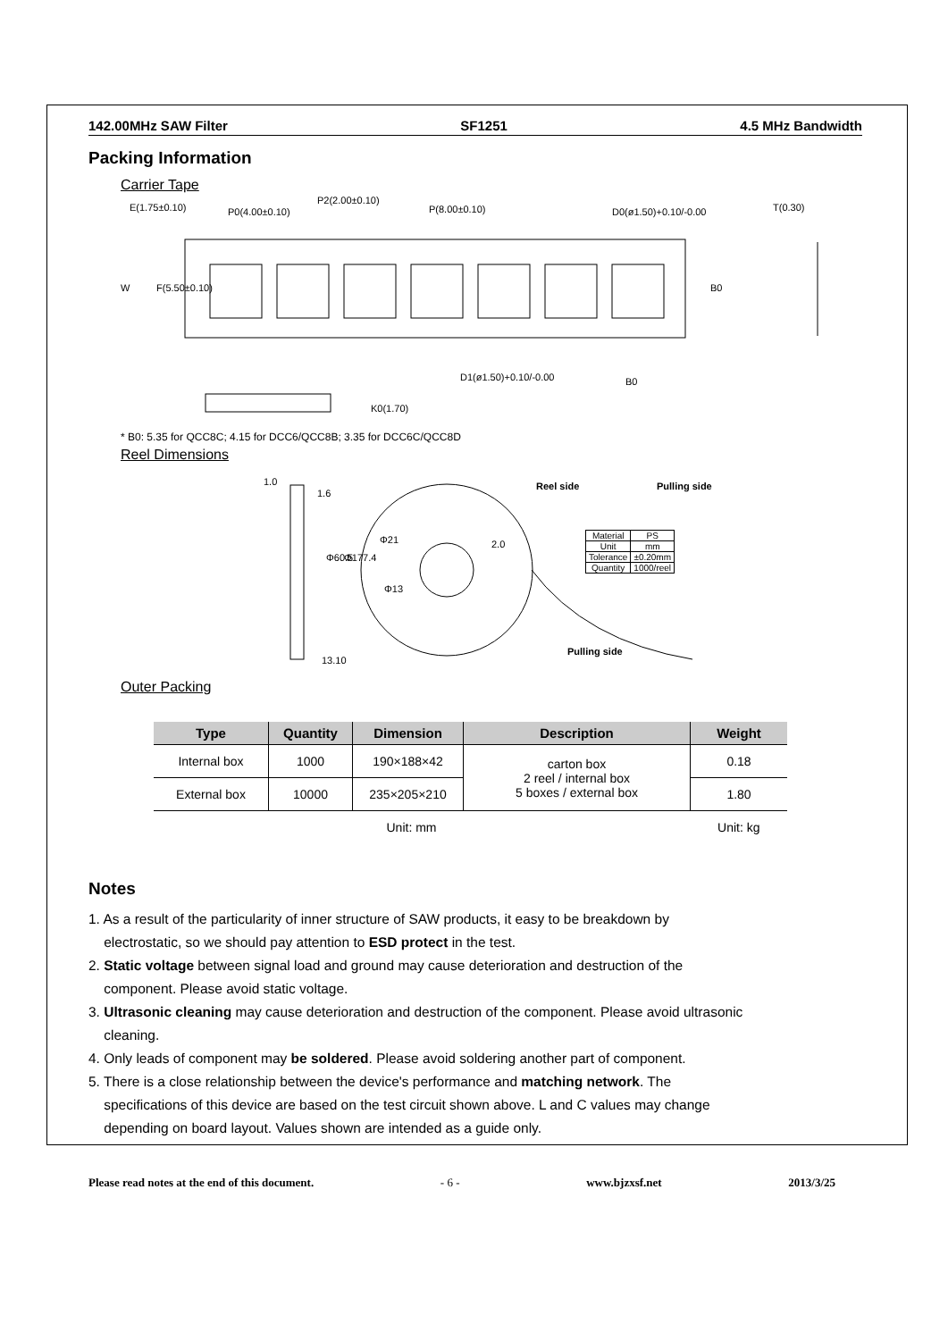142.00MHz SAW Filter SF1251 4.5 MHz Bandwidth
Packing Information
Carrier Tape
E(1.75±0.10)
P0(4.00±0.10)
P2(2.00±0.10)
P(8.00±0.10)
D0(ø1.50)+0.10/-0.00
T(0.30)
W
F(5.50±0.10)
B0
D1(ø1.50)+0.10/-0.00
B0
K0(1.70)
* B0: 5.35 for QCC8C; 4.15 for DCC6/QCC8B; 3.35 for DCC6C/QCC8D
Reel Dimensions
1.0
1.6
Φ60.5
Φ177.4
13.10
Φ21
Φ13
2.0
Reel side
Pulling side
Pulling side
| Material | PS |
| Unit | mm |
| Tolerance | ±0.20mm |
| Quantity | 1000/reel |
Outer Packing
| Type | Quantity | Dimension | Description | Weight |
| --- | --- | --- | --- | --- |
| Internal box | 1000 | 190×188×42 | carton box 2 reel / internal box 5 boxes / external box | 0.18 |
| External box | 10000 | 235×205×210 | | 1.80 |
| Unit: mm | | | | Unit: kg |
Notes
1. As a result of the particularity of inner structure of SAW products, it easy to be breakdown by
electrostatic, so we should pay attention to ESD protect in the test.
2. Static voltage between signal load and ground may cause deterioration and destruction of the
component. Please avoid static voltage.
3. Ultrasonic cleaning may cause deterioration and destruction of the component. Please avoid ultrasonic
cleaning.
4. Only leads of component may be soldered. Please avoid soldering another part of component.
5. There is a close relationship between the device's performance and matching network. The
specifications of this device are based on the test circuit shown above. L and C values may change
depending on board layout. Values shown are intended as a guide only.
Please read notes at the end of this document. - 6 - www.bjzxsf.net 2013/3/25